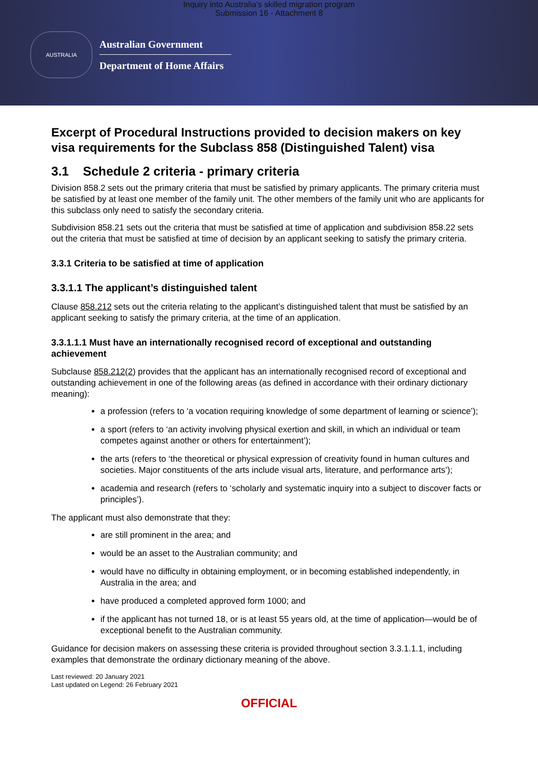Inquiry into Australia's skilled migration program
Submission 16 - Attachment 8
AUSTRALIA
Australian Government
Department of Home Affairs
Excerpt of Procedural Instructions provided to decision makers on key visa requirements for the Subclass 858 (Distinguished Talent) visa
3.1 Schedule 2 criteria - primary criteria
Division 858.2 sets out the primary criteria that must be satisfied by primary applicants. The primary criteria must be satisfied by at least one member of the family unit. The other members of the family unit who are applicants for this subclass only need to satisfy the secondary criteria.
Subdivision 858.21 sets out the criteria that must be satisfied at time of application and subdivision 858.22 sets out the criteria that must be satisfied at time of decision by an applicant seeking to satisfy the primary criteria.
3.3.1 Criteria to be satisfied at time of application
3.3.1.1 The applicant’s distinguished talent
Clause 858.212 sets out the criteria relating to the applicant’s distinguished talent that must be satisfied by an applicant seeking to satisfy the primary criteria, at the time of an application.
3.3.1.1.1 Must have an internationally recognised record of exceptional and outstanding achievement
Subclause 858.212(2) provides that the applicant has an internationally recognised record of exceptional and outstanding achievement in one of the following areas (as defined in accordance with their ordinary dictionary meaning):
a profession (refers to ‘a vocation requiring knowledge of some department of learning or science’);
a sport (refers to ‘an activity involving physical exertion and skill, in which an individual or team competes against another or others for entertainment’);
the arts (refers to ‘the theoretical or physical expression of creativity found in human cultures and societies. Major constituents of the arts include visual arts, literature, and performance arts’);
academia and research (refers to ‘scholarly and systematic inquiry into a subject to discover facts or principles’).
The applicant must also demonstrate that they:
are still prominent in the area; and
would be an asset to the Australian community; and
would have no difficulty in obtaining employment, or in becoming established independently, in Australia in the area; and
have produced a completed approved form 1000; and
if the applicant has not turned 18, or is at least 55 years old, at the time of application—would be of exceptional benefit to the Australian community.
Guidance for decision makers on assessing these criteria is provided throughout section 3.3.1.1.1, including examples that demonstrate the ordinary dictionary meaning of the above.
Last reviewed: 20 January 2021
Last updated on Legend: 26 February 2021
OFFICIAL